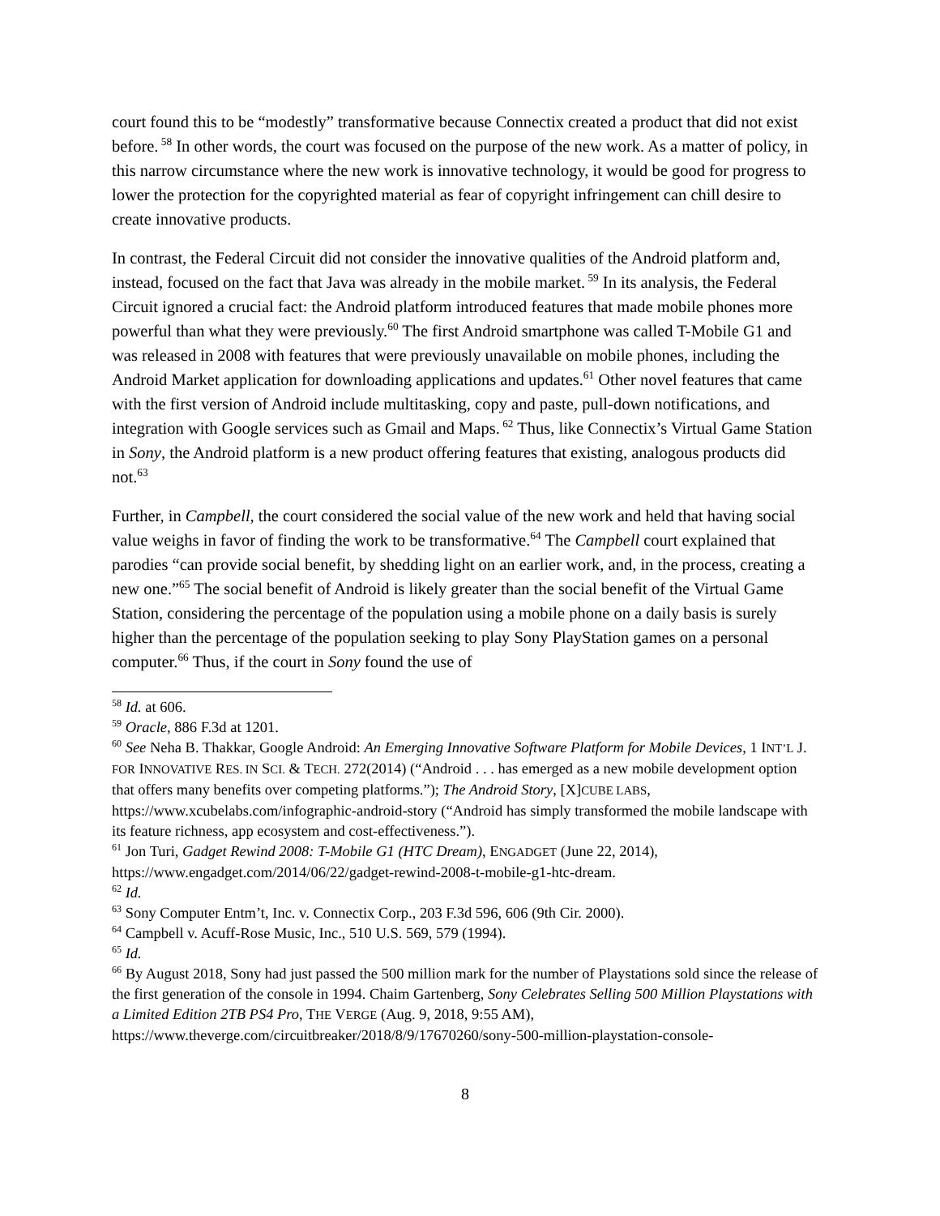court found this to be “modestly” transformative because Connectix created a product that did not exist before.<sup>58</sup> In other words, the court was focused on the purpose of the new work. As a matter of policy, in this narrow circumstance where the new work is innovative technology, it would be good for progress to lower the protection for the copyrighted material as fear of copyright infringement can chill desire to create innovative products.
In contrast, the Federal Circuit did not consider the innovative qualities of the Android platform and, instead, focused on the fact that Java was already in the mobile market.<sup>59</sup> In its analysis, the Federal Circuit ignored a crucial fact: the Android platform introduced features that made mobile phones more powerful than what they were previously.<sup>60</sup> The first Android smartphone was called T-Mobile G1 and was released in 2008 with features that were previously unavailable on mobile phones, including the Android Market application for downloading applications and updates.<sup>61</sup> Other novel features that came with the first version of Android include multitasking, copy and paste, pull-down notifications, and integration with Google services such as Gmail and Maps.<sup>62</sup> Thus, like Connectix’s Virtual Game Station in Sony, the Android platform is a new product offering features that existing, analogous products did not.<sup>63</sup>
Further, in Campbell, the court considered the social value of the new work and held that having social value weighs in favor of finding the work to be transformative.<sup>64</sup> The Campbell court explained that parodies “can provide social benefit, by shedding light on an earlier work, and, in the process, creating a new one.”<sup>65</sup> The social benefit of Android is likely greater than the social benefit of the Virtual Game Station, considering the percentage of the population using a mobile phone on a daily basis is surely higher than the percentage of the population seeking to play Sony PlayStation games on a personal computer.<sup>66</sup> Thus, if the court in Sony found the use of
<sup>58</sup> Id. at 606.
<sup>59</sup> Oracle, 886 F.3d at 1201.
<sup>60</sup> See Neha B. Thakkar, Google Android: An Emerging Innovative Software Platform for Mobile Devices, 1 INT’L J. FOR INNOVATIVE RES. IN SCI. & TECH. 272(2014) (“Android . . . has emerged as a new mobile development option that offers many benefits over competing platforms.”); The Android Story, [X]CUBE LABS, https://www.xcubelabs.com/infographic-android-story (“Android has simply transformed the mobile landscape with its feature richness, app ecosystem and cost-effectiveness.”).
<sup>61</sup> Jon Turi, Gadget Rewind 2008: T-Mobile G1 (HTC Dream), ENGADGET (June 22, 2014), https://www.engadget.com/2014/06/22/gadget-rewind-2008-t-mobile-g1-htc-dream.
<sup>62</sup> Id.
<sup>63</sup> Sony Computer Entm’t, Inc. v. Connectix Corp., 203 F.3d 596, 606 (9th Cir. 2000).
<sup>64</sup> Campbell v. Acuff-Rose Music, Inc., 510 U.S. 569, 579 (1994).
<sup>65</sup> Id.
<sup>66</sup> By August 2018, Sony had just passed the 500 million mark for the number of Playstations sold since the release of the first generation of the console in 1994. Chaim Gartenberg, Sony Celebrates Selling 500 Million Playstations with a Limited Edition 2TB PS4 Pro, THE VERGE (Aug. 9, 2018, 9:55 AM), https://www.theverge.com/circuitbreaker/2018/8/9/17670260/sony-500-million-playstation-console-
8